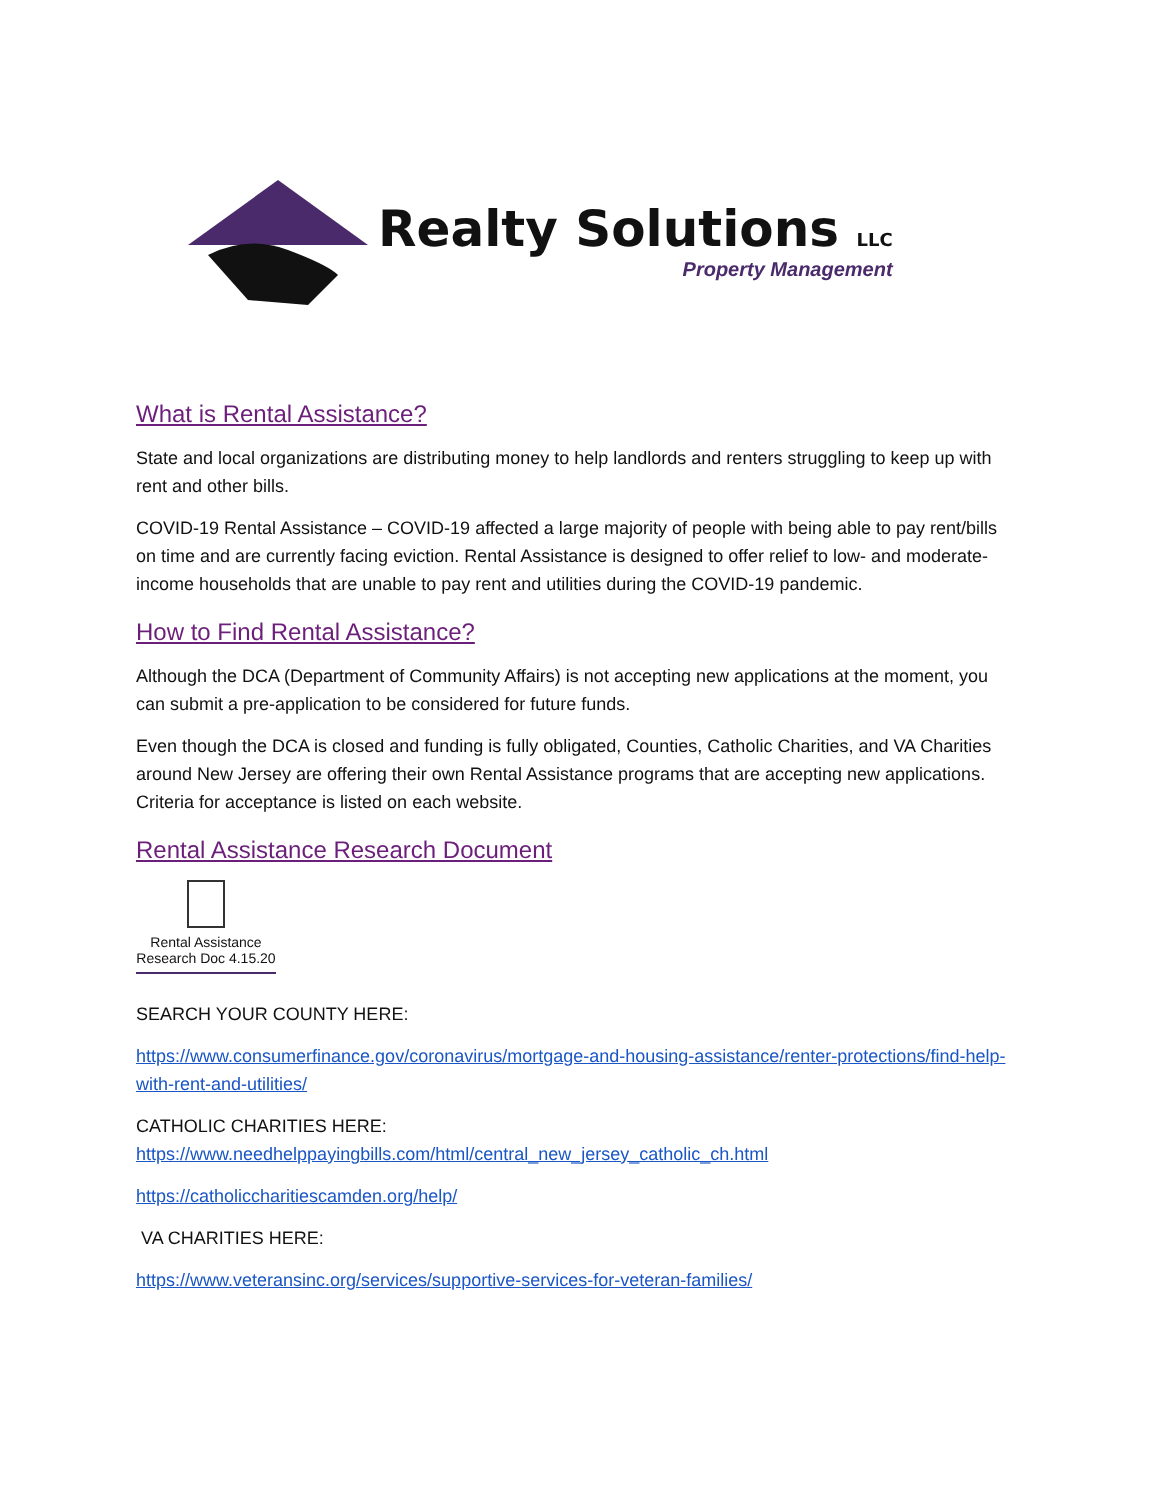Realty Solutions LLC
Property Management
What is Rental Assistance?
State and local organizations are distributing money to help landlords and renters struggling to keep up with rent and other bills.
COVID-19 Rental Assistance – COVID-19 affected a large majority of people with being able to pay rent/bills on time and are currently facing eviction. Rental Assistance is designed to offer relief to low- and moderate-income households that are unable to pay rent and utilities during the COVID-19 pandemic.
How to Find Rental Assistance?
Although the DCA (Department of Community Affairs) is not accepting new applications at the moment, you can submit a pre-application to be considered for future funds.
Even though the DCA is closed and funding is fully obligated, Counties, Catholic Charities, and VA Charities around New Jersey are offering their own Rental Assistance programs that are accepting new applications. Criteria for acceptance is listed on each website.
Rental Assistance Research Document
Rental Assistance
Research Doc 4.15.20
SEARCH YOUR COUNTY HERE:
https://www.consumerfinance.gov/coronavirus/mortgage-and-housing-assistance/renter-protections/find-help-with-rent-and-utilities/
CATHOLIC CHARITIES HERE:
https://www.needhelppayingbills.com/html/central_new_jersey_catholic_ch.html
https://catholiccharitiescamden.org/help/
VA CHARITIES HERE:
https://www.veteransinc.org/services/supportive-services-for-veteran-families/